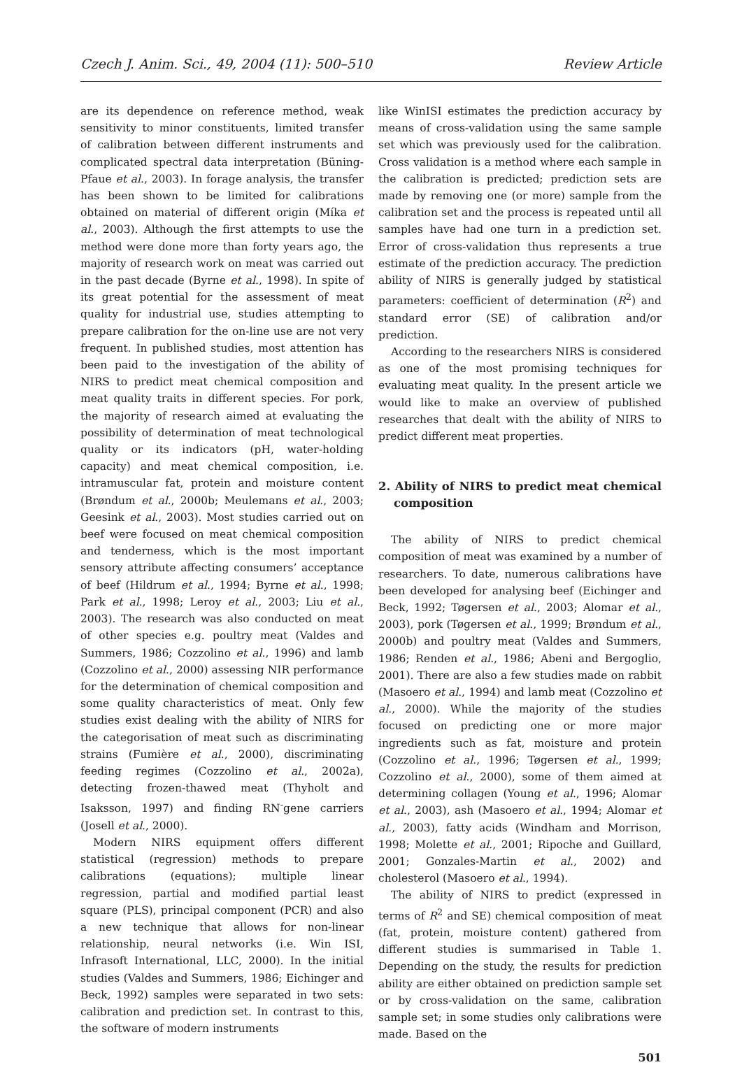Czech J. Anim. Sci., 49, 2004 (11): 500–510 Review Article
are its dependence on reference method, weak sensitivity to minor constituents, limited transfer of calibration between different instruments and complicated spectral data interpretation (Büning-Pfaue et al., 2003). In forage analysis, the transfer has been shown to be limited for calibrations obtained on material of different origin (Míka et al., 2003). Although the first attempts to use the method were done more than forty years ago, the majority of research work on meat was carried out in the past decade (Byrne et al., 1998). In spite of its great potential for the assessment of meat quality for industrial use, studies attempting to prepare calibration for the on-line use are not very frequent. In published studies, most attention has been paid to the investigation of the ability of NIRS to predict meat chemical composition and meat quality traits in different species. For pork, the majority of research aimed at evaluating the possibility of determination of meat technological quality or its indicators (pH, water-holding capacity) and meat chemical composition, i.e. intramuscular fat, protein and moisture content (Brøndum et al., 2000b; Meulemans et al., 2003; Geesink et al., 2003). Most studies carried out on beef were focused on meat chemical composition and tenderness, which is the most important sensory attribute affecting consumers’ acceptance of beef (Hildrum et al., 1994; Byrne et al., 1998; Park et al., 1998; Leroy et al., 2003; Liu et al., 2003). The research was also conducted on meat of other species e.g. poultry meat (Valdes and Summers, 1986; Cozzolino et al., 1996) and lamb (Cozzolino et al., 2000) assessing NIR performance for the determination of chemical composition and some quality characteristics of meat. Only few studies exist dealing with the ability of NIRS for the categorisation of meat such as discriminating strains (Fumière et al., 2000), discriminating feeding regimes (Cozzolino et al., 2002a), detecting frozen-thawed meat (Thyholt and Isaksson, 1997) and finding RN<sup>-</sup>gene carriers (Josell et al., 2000).
Modern NIRS equipment offers different statistical (regression) methods to prepare calibrations (equations); multiple linear regression, partial and modified partial least square (PLS), principal component (PCR) and also a new technique that allows for non-linear relationship, neural networks (i.e. Win ISI, Infrasoft International, LLC, 2000). In the initial studies (Valdes and Summers, 1986; Eichinger and Beck, 1992) samples were separated in two sets: calibration and prediction set. In contrast to this, the software of modern instruments
like WinISI estimates the prediction accuracy by means of cross-validation using the same sample set which was previously used for the calibration. Cross validation is a method where each sample in the calibration is predicted; prediction sets are made by removing one (or more) sample from the calibration set and the process is repeated until all samples have had one turn in a prediction set. Error of cross-validation thus represents a true estimate of the prediction accuracy. The prediction ability of NIRS is generally judged by statistical parameters: coefficient of determination (R<sup>2</sup>) and standard error (SE) of calibration and/or prediction.
According to the researchers NIRS is considered as one of the most promising techniques for evaluating meat quality. In the present article we would like to make an overview of published researches that dealt with the ability of NIRS to predict different meat properties.
2. Ability of NIRS to predict meat chemical composition
The ability of NIRS to predict chemical composition of meat was examined by a number of researchers. To date, numerous calibrations have been developed for analysing beef (Eichinger and Beck, 1992; Tøgersen et al., 2003; Alomar et al., 2003), pork (Tøgersen et al., 1999; Brøndum et al., 2000b) and poultry meat (Valdes and Summers, 1986; Renden et al., 1986; Abeni and Bergoglio, 2001). There are also a few studies made on rabbit (Masoero et al., 1994) and lamb meat (Cozzolino et al., 2000). While the majority of the studies focused on predicting one or more major ingredients such as fat, moisture and protein (Cozzolino et al., 1996; Tøgersen et al., 1999; Cozzolino et al., 2000), some of them aimed at determining collagen (Young et al., 1996; Alomar et al., 2003), ash (Masoero et al., 1994; Alomar et al., 2003), fatty acids (Windham and Morrison, 1998; Molette et al., 2001; Ripoche and Guillard, 2001; Gonzales-Martin et al., 2002) and cholesterol (Masoero et al., 1994).
The ability of NIRS to predict (expressed in terms of R<sup>2</sup> and SE) chemical composition of meat (fat, protein, moisture content) gathered from different studies is summarised in Table 1. Depending on the study, the results for prediction ability are either obtained on prediction sample set or by cross-validation on the same, calibration sample set; in some studies only calibrations were made. Based on the
501